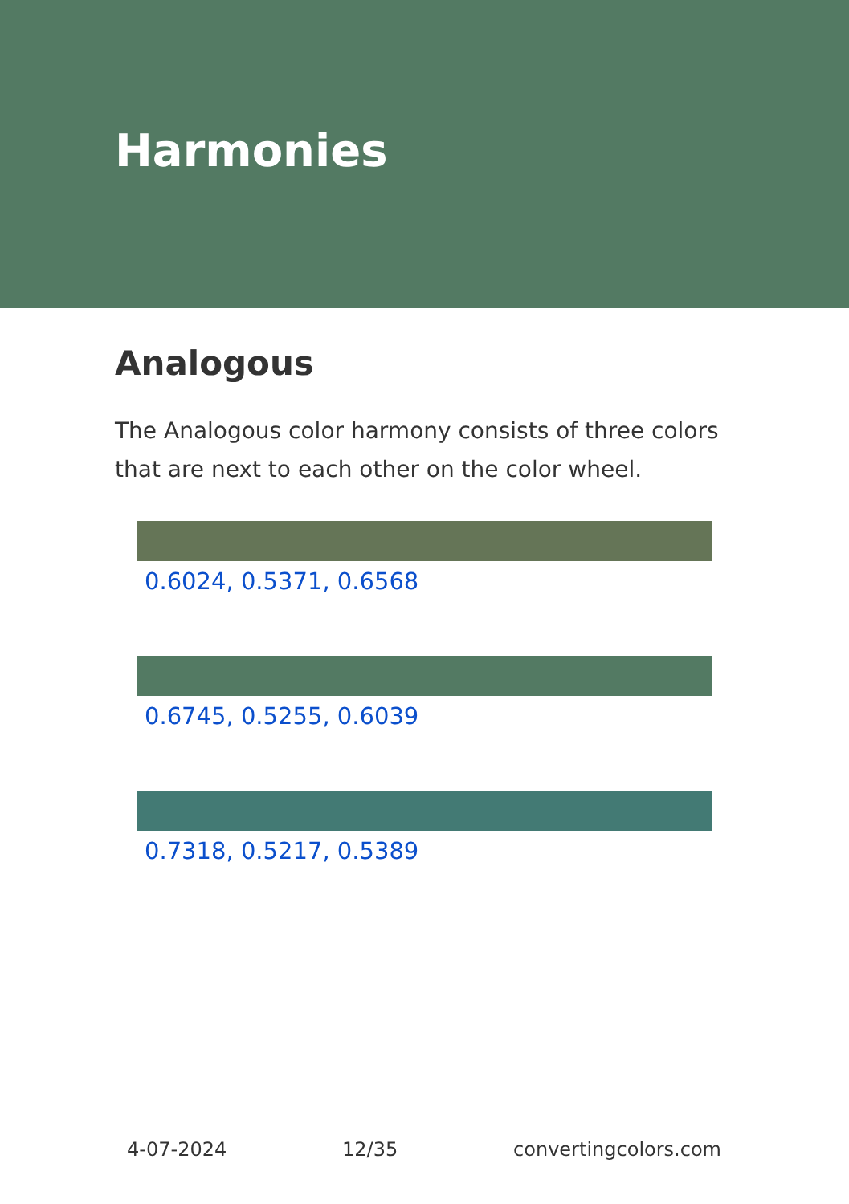Harmonies
Analogous
The Analogous color harmony consists of three colors that are next to each other on the color wheel.
0.6024, 0.5371, 0.6568
0.6745, 0.5255, 0.6039
0.7318, 0.5217, 0.5389
4-07-2024 12/35 convertingcolors.com